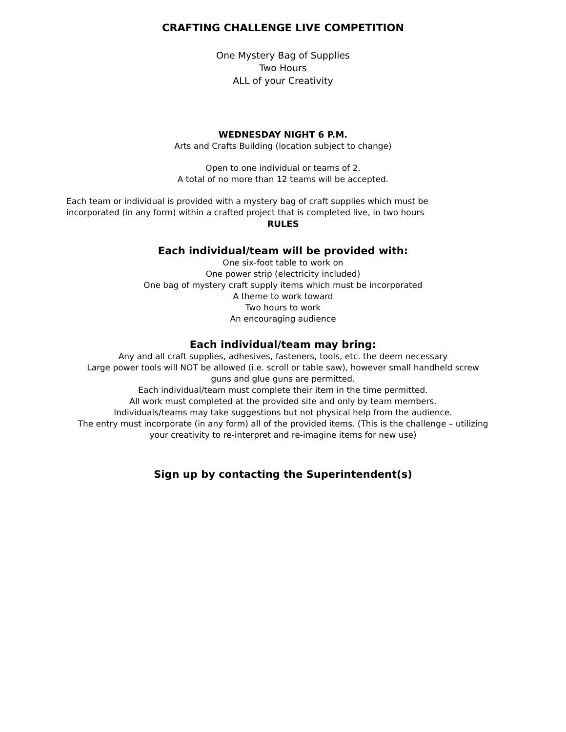CRAFTING CHALLENGE LIVE COMPETITION
One Mystery Bag of Supplies
Two Hours
ALL of your Creativity
WEDNESDAY NIGHT 6 P.M.
Arts and Crafts Building (location subject to change)
Open to one individual or teams of 2.
A total of no more than 12 teams will be accepted.
Each team or individual is provided with a mystery bag of craft supplies which must be incorporated (in any form) within a crafted project that is completed live, in two hours
RULES
Each individual/team will be provided with:
One six-foot table to work on
One power strip (electricity included)
One bag of mystery craft supply items which must be incorporated
A theme to work toward
Two hours to work
An encouraging audience
Each individual/team may bring:
Any and all craft supplies, adhesives, fasteners, tools, etc. the deem necessary
Large power tools will NOT be allowed (i.e. scroll or table saw), however small handheld screw
guns and glue guns are permitted.
Each individual/team must complete their item in the time permitted.
All work must completed at the provided site and only by team members.
Individuals/teams may take suggestions but not physical help from the audience.
The entry must incorporate (in any form) all of the provided items. (This is the challenge – utilizing
your creativity to re-interpret and re-imagine items for new use)
Sign up by contacting the Superintendent(s)